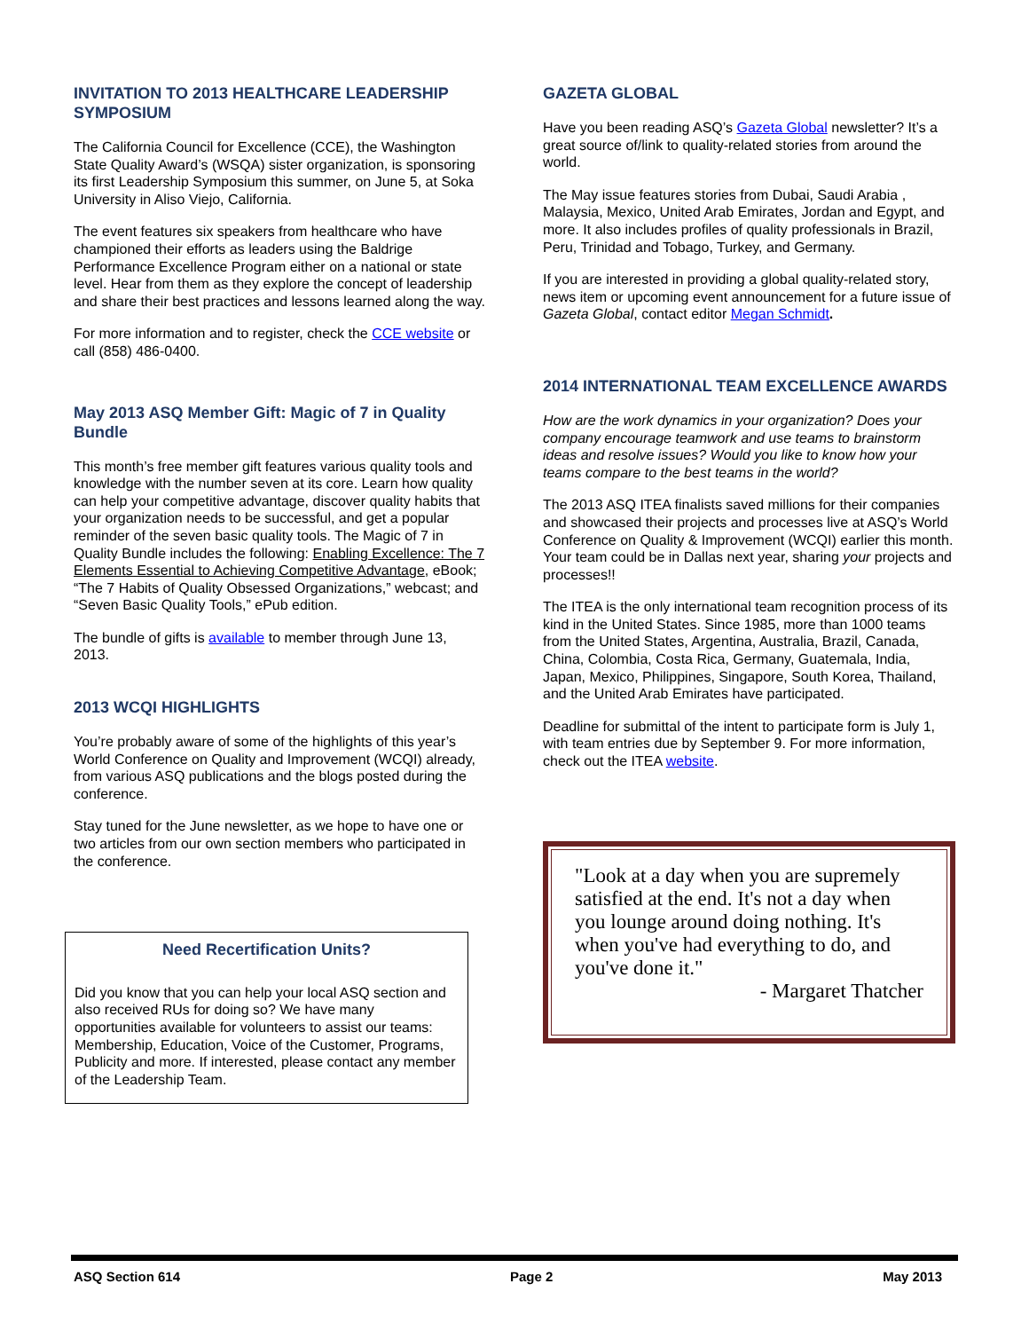INVITATION TO 2013 HEALTHCARE LEADERSHIP SYMPOSIUM
The California Council for Excellence (CCE), the Washington State Quality Award’s (WSQA) sister organization, is sponsoring its first Leadership Symposium this summer, on June 5, at Soka University in Aliso Viejo, California.
The event features six speakers from healthcare who have championed their efforts as leaders using the Baldrige Performance Excellence Program either on a national or state level. Hear from them as they explore the concept of leadership and share their best practices and lessons learned along the way.
For more information and to register, check the CCE website or call (858) 486-0400.
May 2013 ASQ Member Gift: Magic of 7 in Quality Bundle
This month’s free member gift features various quality tools and knowledge with the number seven at its core. Learn how quality can help your competitive advantage, discover quality habits that your organization needs to be successful, and get a popular reminder of the seven basic quality tools. The Magic of 7 in Quality Bundle includes the following: Enabling Excellence: The 7 Elements Essential to Achieving Competitive Advantage, eBook; “The 7 Habits of Quality Obsessed Organizations,” webcast; and “Seven Basic Quality Tools,” ePub edition.
The bundle of gifts is available to member through June 13, 2013.
2013 WCQI HIGHLIGHTS
You’re probably aware of some of the highlights of this year’s World Conference on Quality and Improvement (WCQI) already, from various ASQ publications and the blogs posted during the conference.
Stay tuned for the June newsletter, as we hope to have one or two articles from our own section members who participated in the conference.
Need Recertification Units?
Did you know that you can help your local ASQ section and also received RUs for doing so? We have many opportunities available for volunteers to assist our teams: Membership, Education, Voice of the Customer, Programs, Publicity and more. If interested, please contact any member of the Leadership Team.
GAZETA GLOBAL
Have you been reading ASQ’s Gazeta Global newsletter? It’s a great source of/link to quality-related stories from around the world.
The May issue features stories from Dubai, Saudi Arabia , Malaysia, Mexico, United Arab Emirates, Jordan and Egypt, and more. It also includes profiles of quality professionals in Brazil, Peru, Trinidad and Tobago, Turkey, and Germany.
If you are interested in providing a global quality-related story, news item or upcoming event announcement for a future issue of Gazeta Global, contact editor Megan Schmidt.
2014 INTERNATIONAL TEAM EXCELLENCE AWARDS
How are the work dynamics in your organization? Does your company encourage teamwork and use teams to brainstorm ideas and resolve issues? Would you like to know how your teams compare to the best teams in the world?
The 2013 ASQ ITEA finalists saved millions for their companies and showcased their projects and processes live at ASQ’s World Conference on Quality & Improvement (WCQI) earlier this month. Your team could be in Dallas next year, sharing your projects and processes!!
The ITEA is the only international team recognition process of its kind in the United States. Since 1985, more than 1000 teams from the United States, Argentina, Australia, Brazil, Canada, China, Colombia, Costa Rica, Germany, Guatemala, India, Japan, Mexico, Philippines, Singapore, South Korea, Thailand, and the United Arab Emirates have participated.
Deadline for submittal of the intent to participate form is July 1, with team entries due by September 9. For more information, check out the ITEA website.
"Look at a day when you are supremely satisfied at the end. It's not a day when you lounge around doing nothing. It's when you've had everything to do, and you've done it."
- Margaret Thatcher
ASQ Section 614 Page 2 May 2013